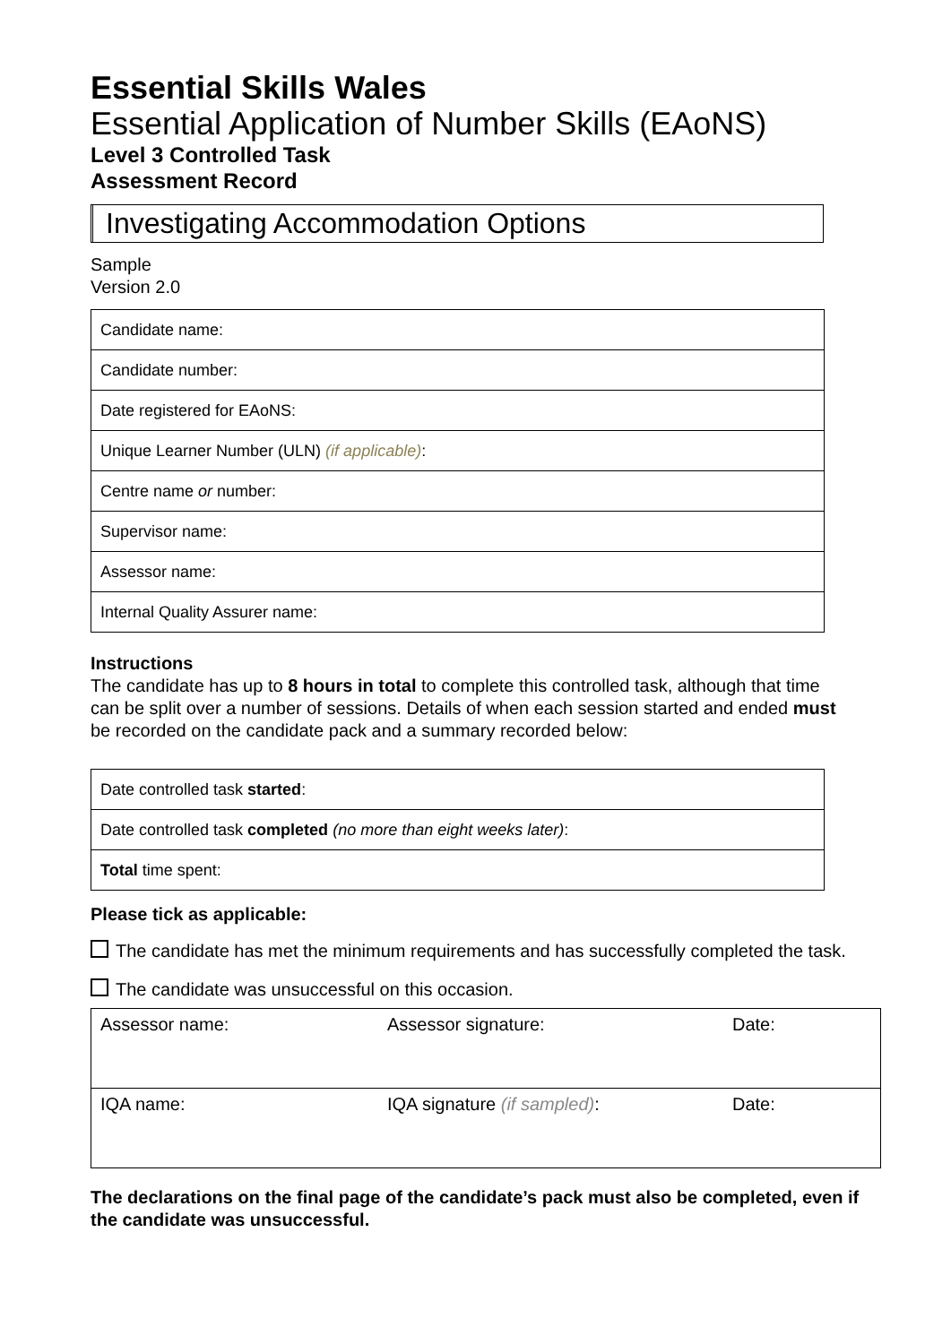Essential Skills Wales
Essential Application of Number Skills (EAoNS)
Level 3 Controlled Task
Assessment Record
Investigating Accommodation Options
Sample
Version 2.0
| Candidate name: |
| Candidate number: |
| Date registered for EAoNS: |
| Unique Learner Number (ULN) (if applicable) : |
| Centre name or number: |
| Supervisor name: |
| Assessor name: |
| Internal Quality Assurer name: |
Instructions
The candidate has up to 8 hours in total to complete this controlled task, although that time can be split over a number of sessions. Details of when each session started and ended must be recorded on the candidate pack and a summary recorded below:
| Date controlled task started : |
| Date controlled task completed (no more than eight weeks later) : |
| Total time spent: |
Please tick as applicable:
The candidate has met the minimum requirements and has successfully completed the task.
The candidate was unsuccessful on this occasion.
| Assessor name: | Assessor signature: | Date: |
| IQA name: | IQA signature (if sampled) : | Date: |
The declarations on the final page of the candidate’s pack must also be completed, even if the candidate was unsuccessful.